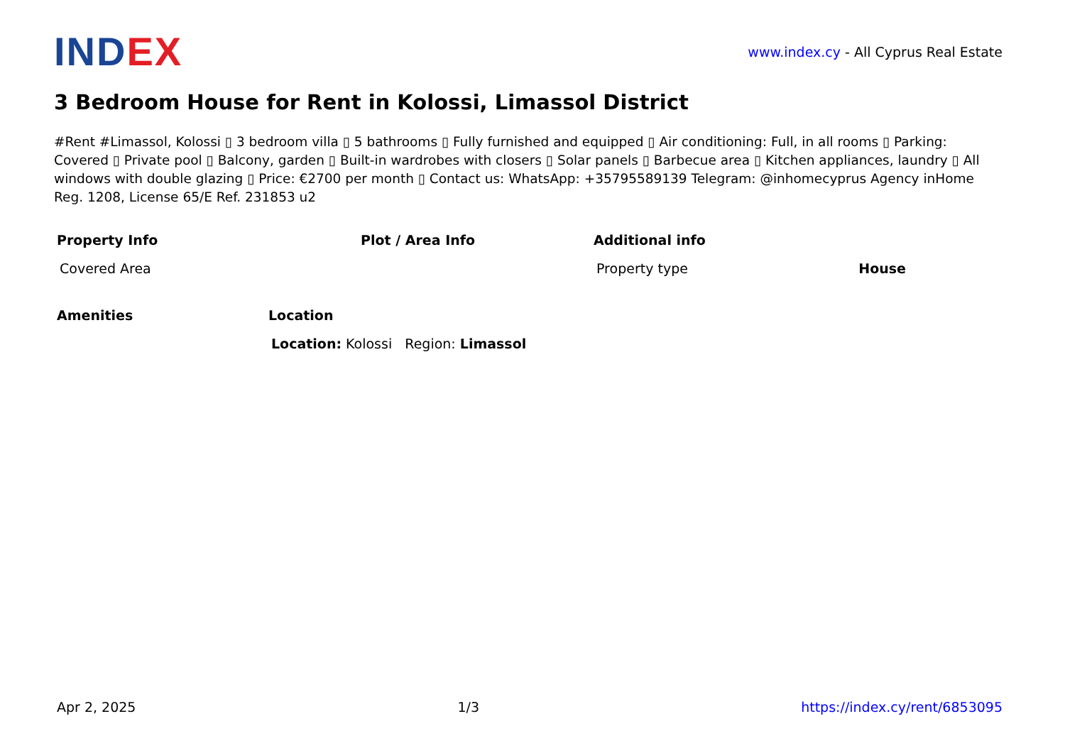IND EX
www.index.cy - All Cyprus Real Estate
3 Bedroom House for Rent in Kolossi, Limassol District
#Rent #Limassol, Kolossi ▯ 3 bedroom villa ▯ 5 bathrooms ▯ Fully furnished and equipped ▯ Air conditioning: Full, in all rooms ▯ Parking: Covered ▯ Private pool ▯ Balcony, garden ▯ Built-in wardrobes with closers ▯ Solar panels ▯ Barbecue area ▯ Kitchen appliances, laundry ▯ All windows with double glazing ▯ Price: €2700 per month ▯ Contact us: WhatsApp: +35795589139 Telegram: @inhomecyprus Agency inHome Reg. 1208, License 65/E Ref. 231853 u2
| Property Info | Plot / Area Info | Additional info | |
| --- | --- | --- | --- |
| Covered Area | | Property type | House |
| Amenities | Location |
| --- | --- |
| | Location: Kolossi Region: Limassol |
Apr 2, 2025 1/3 https://index.cy/rent/6853095